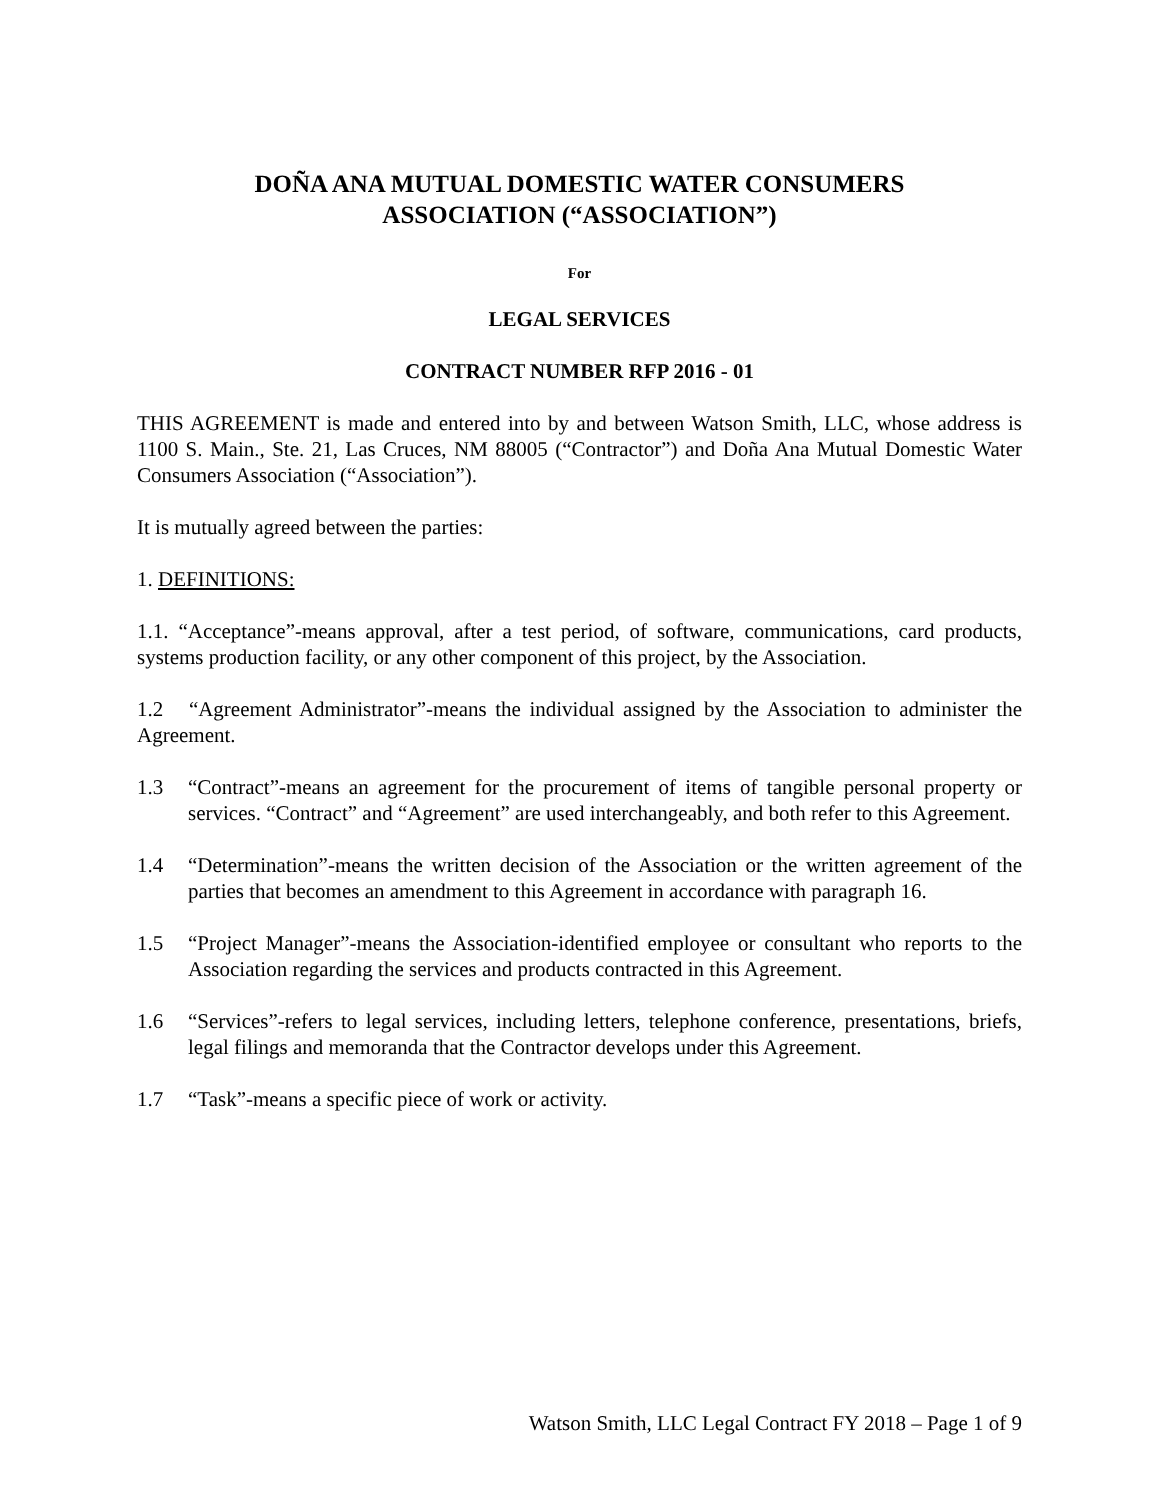DOÑA ANA MUTUAL DOMESTIC WATER CONSUMERS
ASSOCIATION (“ASSOCIATION”)
For
LEGAL SERVICES
CONTRACT NUMBER RFP 2016 - 01
THIS AGREEMENT is made and entered into by and between Watson Smith, LLC, whose address is 1100 S. Main., Ste. 21, Las Cruces, NM 88005 (“Contractor”) and Doña Ana Mutual Domestic Water Consumers Association (“Association”).
It is mutually agreed between the parties:
1. DEFINITIONS:
1.1. “Acceptance”-means approval, after a test period, of software, communications, card products, systems production facility, or any other component of this project, by the Association.
1.2 “Agreement Administrator”-means the individual assigned by the Association to administer the Agreement.
1.3 “Contract”-means an agreement for the procurement of items of tangible personal property or services. “Contract” and “Agreement” are used interchangeably, and both refer to this Agreement.
1.4 “Determination”-means the written decision of the Association or the written agreement of the parties that becomes an amendment to this Agreement in accordance with paragraph 16.
1.5 “Project Manager”-means the Association-identified employee or consultant who reports to the Association regarding the services and products contracted in this Agreement.
1.6 “Services”-refers to legal services, including letters, telephone conference, presentations, briefs, legal filings and memoranda that the Contractor develops under this Agreement.
1.7 “Task”-means a specific piece of work or activity.
Watson Smith, LLC Legal Contract FY 2018 – Page 1 of 9